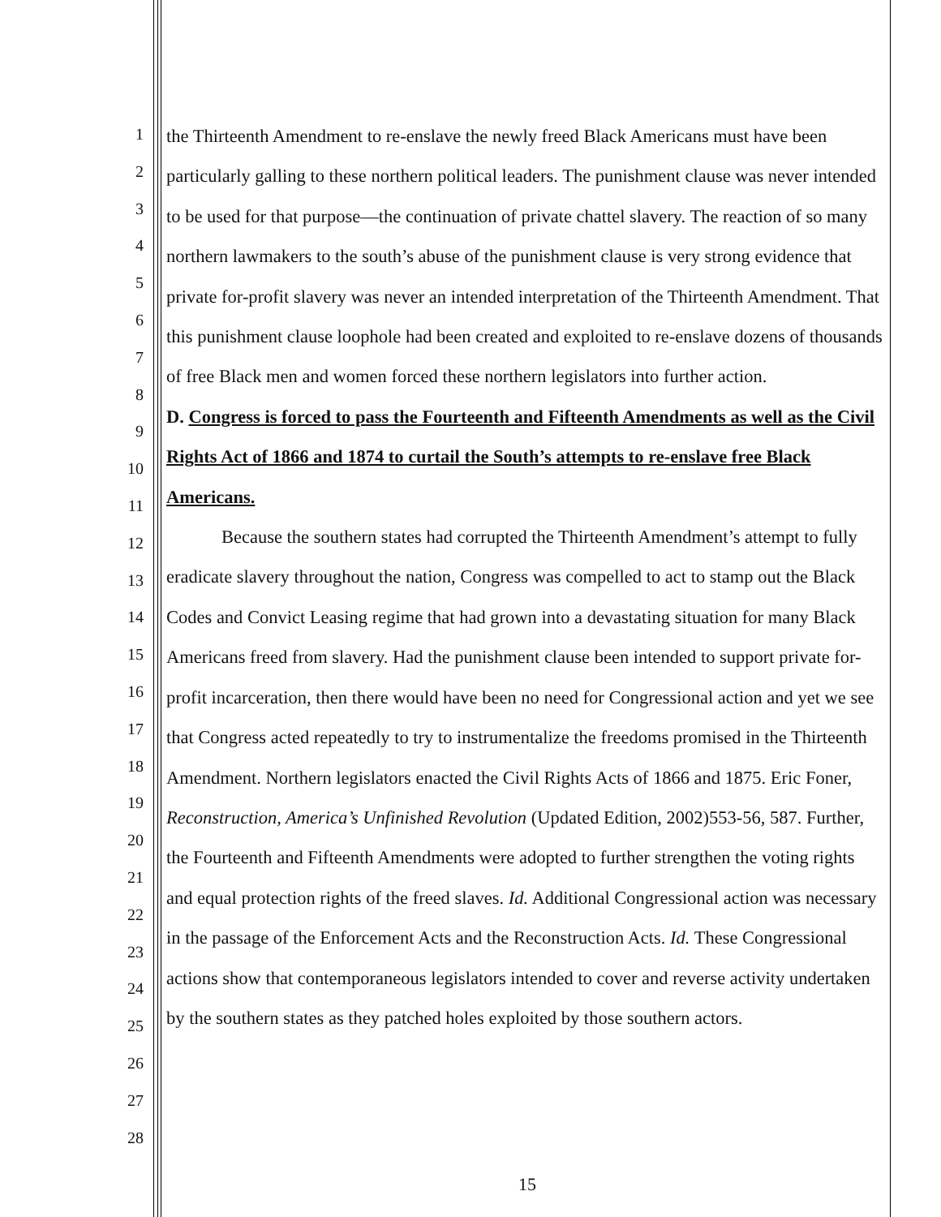1
2
3
4
5
6
7
8
9
10
11
12
13
14
15
16
17
18
19
20
21
22
23
24
25
26
27
28
the Thirteenth Amendment to re-enslave the newly freed Black Americans must have been particularly galling to these northern political leaders. The punishment clause was never intended to be used for that purpose—the continuation of private chattel slavery. The reaction of so many northern lawmakers to the south’s abuse of the punishment clause is very strong evidence that private for-profit slavery was never an intended interpretation of the Thirteenth Amendment. That this punishment clause loophole had been created and exploited to re-enslave dozens of thousands of free Black men and women forced these northern legislators into further action.
D. Congress is forced to pass the Fourteenth and Fifteenth Amendments as well as the Civil Rights Act of 1866 and 1874 to curtail the South’s attempts to re-enslave free Black Americans.
Because the southern states had corrupted the Thirteenth Amendment’s attempt to fully eradicate slavery throughout the nation, Congress was compelled to act to stamp out the Black Codes and Convict Leasing regime that had grown into a devastating situation for many Black Americans freed from slavery. Had the punishment clause been intended to support private for-profit incarceration, then there would have been no need for Congressional action and yet we see that Congress acted repeatedly to try to instrumentalize the freedoms promised in the Thirteenth Amendment. Northern legislators enacted the Civil Rights Acts of 1866 and 1875. Eric Foner, Reconstruction, America’s Unfinished Revolution (Updated Edition, 2002)553-56, 587. Further, the Fourteenth and Fifteenth Amendments were adopted to further strengthen the voting rights and equal protection rights of the freed slaves. Id. Additional Congressional action was necessary in the passage of the Enforcement Acts and the Reconstruction Acts. Id. These Congressional actions show that contemporaneous legislators intended to cover and reverse activity undertaken by the southern states as they patched holes exploited by those southern actors.
15